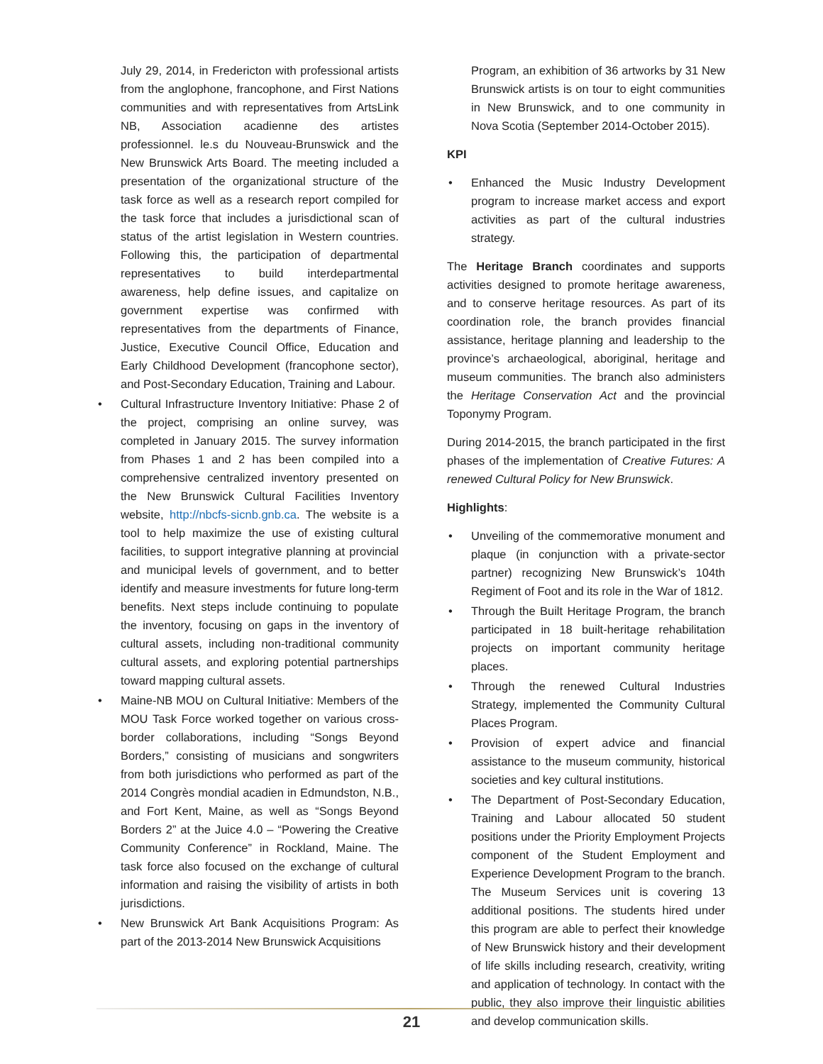July 29, 2014, in Fredericton with professional artists from the anglophone, francophone, and First Nations communities and with representatives from ArtsLink NB, Association acadienne des artistes professionnel. le.s du Nouveau-Brunswick and the New Brunswick Arts Board. The meeting included a presentation of the organizational structure of the task force as well as a research report compiled for the task force that includes a jurisdictional scan of status of the artist legislation in Western countries. Following this, the participation of departmental representatives to build interdepartmental awareness, help define issues, and capitalize on government expertise was confirmed with representatives from the departments of Finance, Justice, Executive Council Office, Education and Early Childhood Development (francophone sector), and Post-Secondary Education, Training and Labour.
• Cultural Infrastructure Inventory Initiative: Phase 2 of the project, comprising an online survey, was completed in January 2015. The survey information from Phases 1 and 2 has been compiled into a comprehensive centralized inventory presented on the New Brunswick Cultural Facilities Inventory website, http://nbcfs-sicnb.gnb.ca. The website is a tool to help maximize the use of existing cultural facilities, to support integrative planning at provincial and municipal levels of government, and to better identify and measure investments for future long-term benefits. Next steps include continuing to populate the inventory, focusing on gaps in the inventory of cultural assets, including non-traditional community cultural assets, and exploring potential partnerships toward mapping cultural assets.
• Maine-NB MOU on Cultural Initiative: Members of the MOU Task Force worked together on various cross-border collaborations, including “Songs Beyond Borders,” consisting of musicians and songwriters from both jurisdictions who performed as part of the 2014 Congrès mondial acadien in Edmundston, N.B., and Fort Kent, Maine, as well as “Songs Beyond Borders 2” at the Juice 4.0 – “Powering the Creative Community Conference” in Rockland, Maine. The task force also focused on the exchange of cultural information and raising the visibility of artists in both jurisdictions.
• New Brunswick Art Bank Acquisitions Program: As part of the 2013-2014 New Brunswick Acquisitions
Program, an exhibition of 36 artworks by 31 New Brunswick artists is on tour to eight communities in New Brunswick, and to one community in Nova Scotia (September 2014-October 2015).
KPI
• Enhanced the Music Industry Development program to increase market access and export activities as part of the cultural industries strategy.
The Heritage Branch coordinates and supports activities designed to promote heritage awareness, and to conserve heritage resources. As part of its coordination role, the branch provides financial assistance, heritage planning and leadership to the province’s archaeological, aboriginal, heritage and museum communities. The branch also administers the Heritage Conservation Act and the provincial Toponymy Program.
During 2014-2015, the branch participated in the first phases of the implementation of Creative Futures: A renewed Cultural Policy for New Brunswick.
Highlights:
• Unveiling of the commemorative monument and plaque (in conjunction with a private-sector partner) recognizing New Brunswick’s 104th Regiment of Foot and its role in the War of 1812.
• Through the Built Heritage Program, the branch participated in 18 built-heritage rehabilitation projects on important community heritage places.
• Through the renewed Cultural Industries Strategy, implemented the Community Cultural Places Program.
• Provision of expert advice and financial assistance to the museum community, historical societies and key cultural institutions.
• The Department of Post-Secondary Education, Training and Labour allocated 50 student positions under the Priority Employment Projects component of the Student Employment and Experience Development Program to the branch. The Museum Services unit is covering 13 additional positions. The students hired under this program are able to perfect their knowledge of New Brunswick history and their development of life skills including research, creativity, writing and application of technology. In contact with the public, they also improve their linguistic abilities and develop communication skills.
21